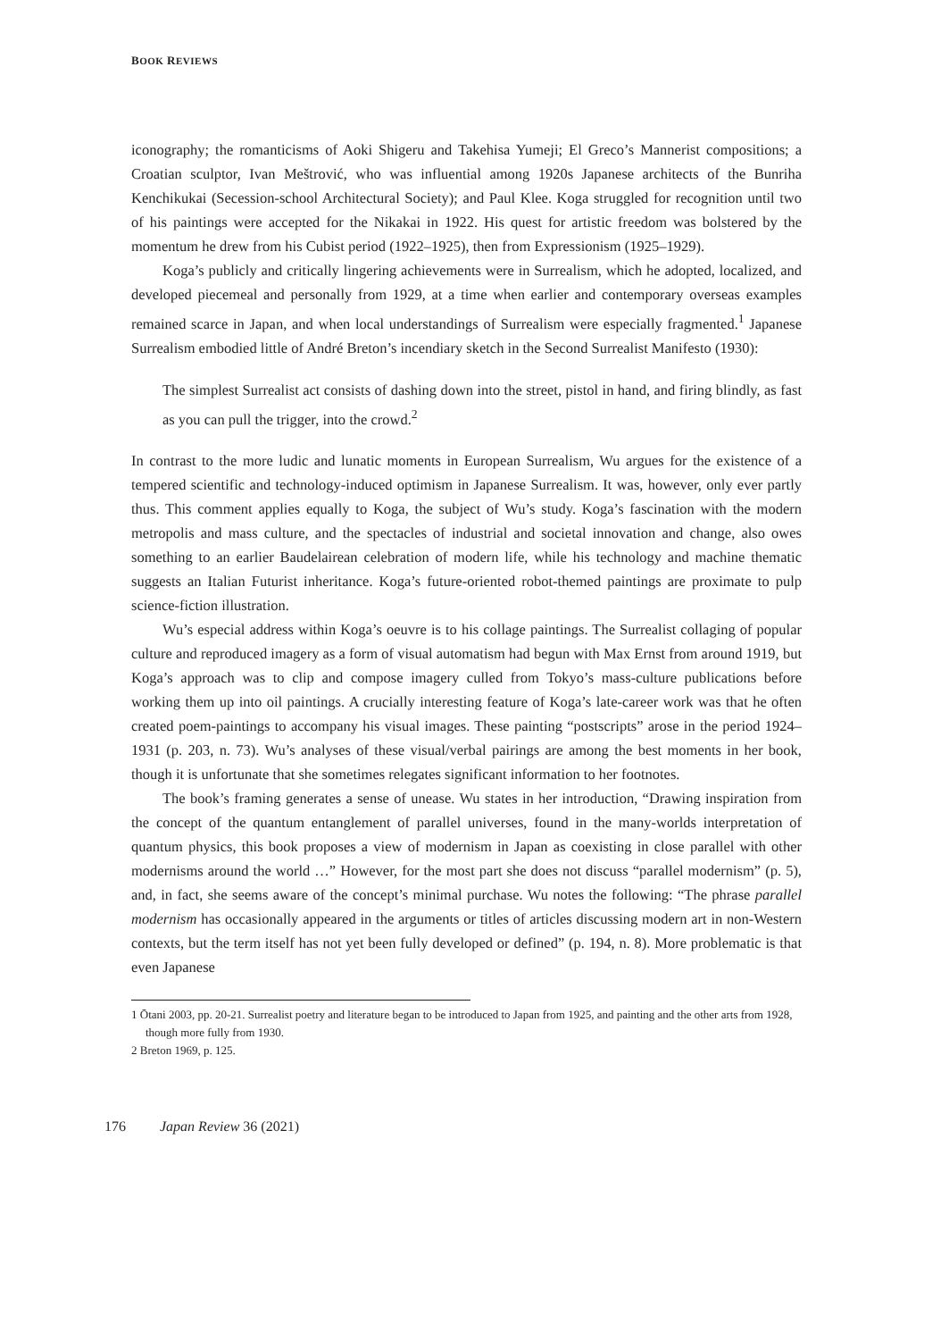BOOK REVIEWS
iconography; the romanticisms of Aoki Shigeru and Takehisa Yumeji; El Greco’s Mannerist compositions; a Croatian sculptor, Ivan Meštrović, who was influential among 1920s Japanese architects of the Bunriha Kenchikukai (Secession-school Architectural Society); and Paul Klee. Koga struggled for recognition until two of his paintings were accepted for the Nikakai in 1922. His quest for artistic freedom was bolstered by the momentum he drew from his Cubist period (1922–1925), then from Expressionism (1925–1929).
Koga’s publicly and critically lingering achievements were in Surrealism, which he adopted, localized, and developed piecemeal and personally from 1929, at a time when earlier and contemporary overseas examples remained scarce in Japan, and when local understandings of Surrealism were especially fragmented.<sup>1</sup> Japanese Surrealism embodied little of André Breton’s incendiary sketch in the Second Surrealist Manifesto (1930):
The simplest Surrealist act consists of dashing down into the street, pistol in hand, and firing blindly, as fast as you can pull the trigger, into the crowd.<sup>2</sup>
In contrast to the more ludic and lunatic moments in European Surrealism, Wu argues for the existence of a tempered scientific and technology-induced optimism in Japanese Surrealism. It was, however, only ever partly thus. This comment applies equally to Koga, the subject of Wu’s study. Koga’s fascination with the modern metropolis and mass culture, and the spectacles of industrial and societal innovation and change, also owes something to an earlier Baudelairean celebration of modern life, while his technology and machine thematic suggests an Italian Futurist inheritance. Koga’s future-oriented robot-themed paintings are proximate to pulp science-fiction illustration.
Wu’s especial address within Koga’s oeuvre is to his collage paintings. The Surrealist collaging of popular culture and reproduced imagery as a form of visual automatism had begun with Max Ernst from around 1919, but Koga’s approach was to clip and compose imagery culled from Tokyo’s mass-culture publications before working them up into oil paintings. A crucially interesting feature of Koga’s late-career work was that he often created poem-paintings to accompany his visual images. These painting “postscripts” arose in the period 1924–1931 (p. 203, n. 73). Wu’s analyses of these visual/verbal pairings are among the best moments in her book, though it is unfortunate that she sometimes relegates significant information to her footnotes.
The book’s framing generates a sense of unease. Wu states in her introduction, “Drawing inspiration from the concept of the quantum entanglement of parallel universes, found in the many-worlds interpretation of quantum physics, this book proposes a view of modernism in Japan as coexisting in close parallel with other modernisms around the world …” However, for the most part she does not discuss “parallel modernism” (p. 5), and, in fact, she seems aware of the concept’s minimal purchase. Wu notes the following: “The phrase parallel modernism has occasionally appeared in the arguments or titles of articles discussing modern art in non-Western contexts, but the term itself has not yet been fully developed or defined” (p. 194, n. 8). More problematic is that even Japanese
1 Ōtani 2003, pp. 20-21. Surrealist poetry and literature began to be introduced to Japan from 1925, and painting and the other arts from 1928, though more fully from 1930.
2 Breton 1969, p. 125.
176 Japan Review 36 (2021)